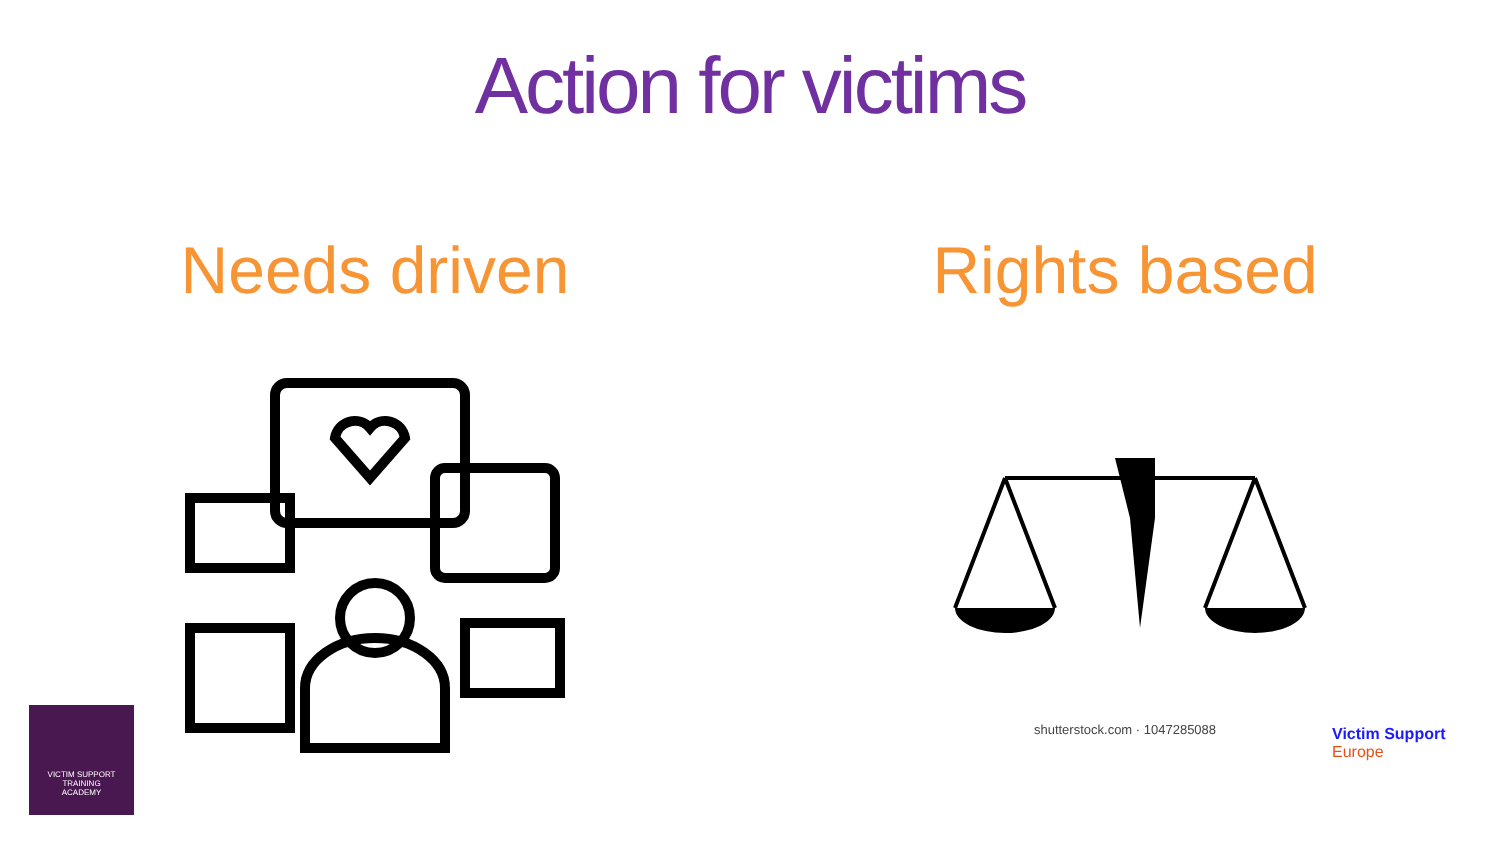Action for victims
Needs driven Rights based
shutterstock.com · 1047285088
VICTIM SUPPORT
TRAINING
ACADEMY
Victim Support
Europe